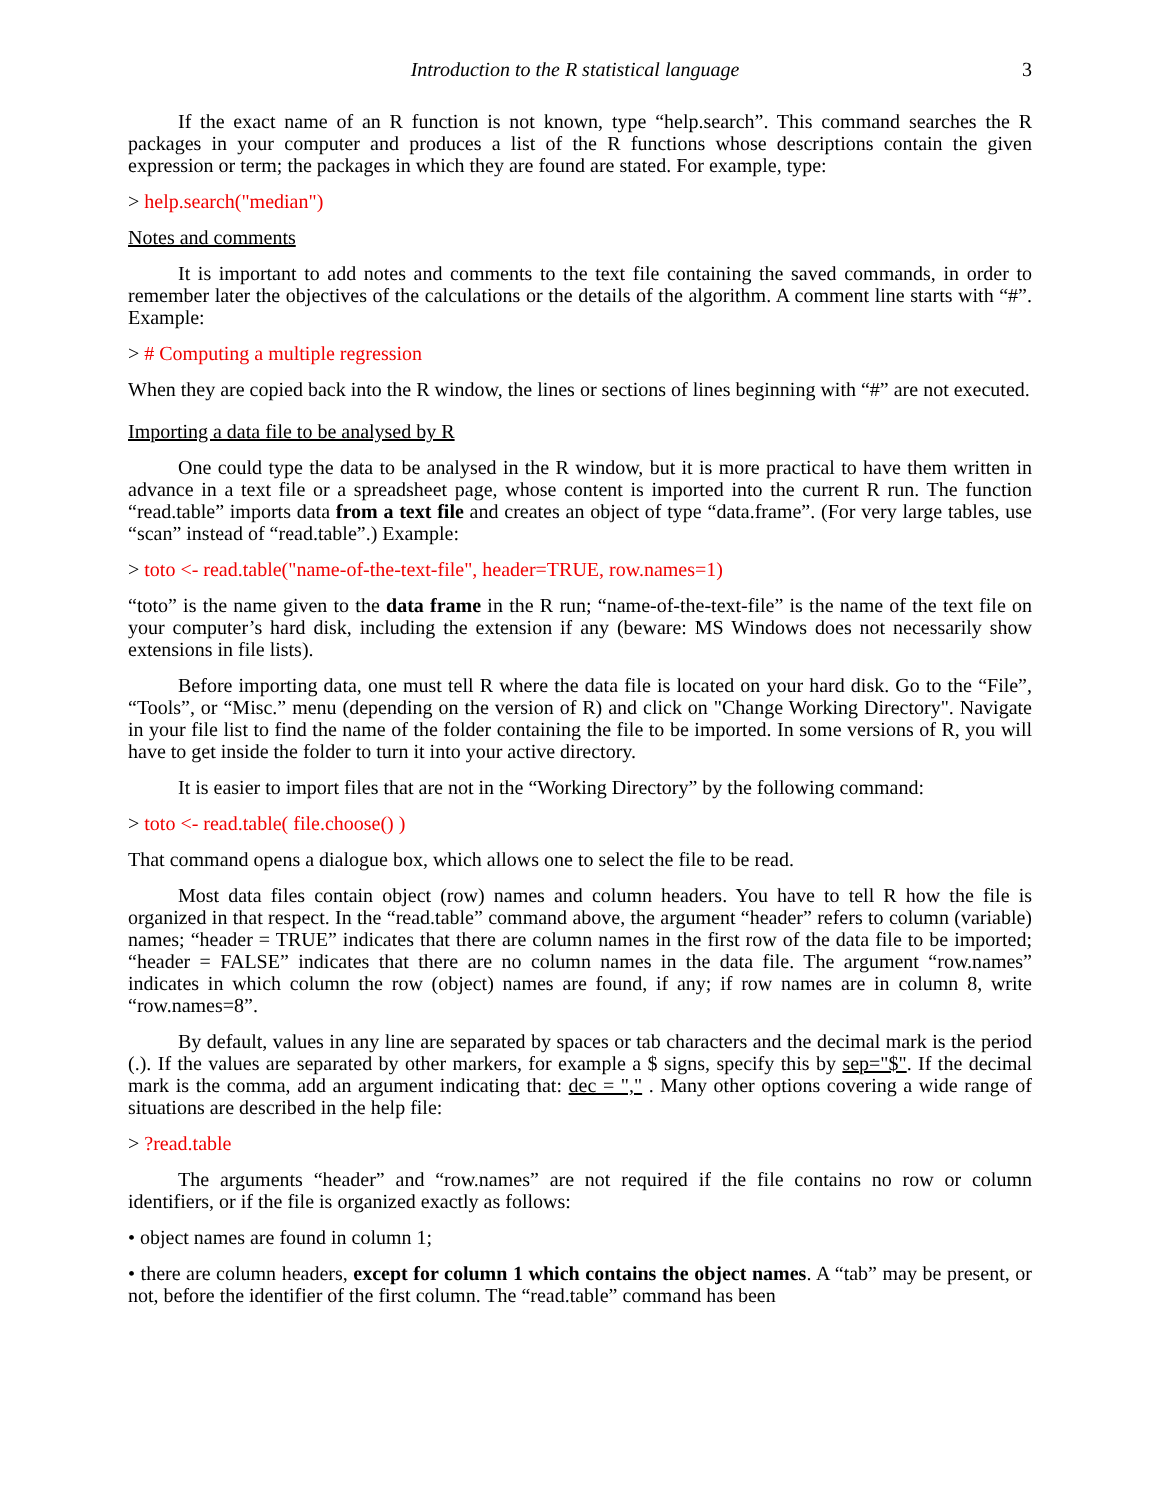Introduction to the R statistical language 3
If the exact name of an R function is not known, type “help.search”. This command searches the R packages in your computer and produces a list of the R functions whose descriptions contain the given expression or term; the packages in which they are found are stated. For example, type:
> help.search("median")
Notes and comments
It is important to add notes and comments to the text file containing the saved commands, in order to remember later the objectives of the calculations or the details of the algorithm. A comment line starts with “#”. Example:
> # Computing a multiple regression
When they are copied back into the R window, the lines or sections of lines beginning with “#” are not executed.
Importing a data file to be analysed by R
One could type the data to be analysed in the R window, but it is more practical to have them written in advance in a text file or a spreadsheet page, whose content is imported into the current R run. The function “read.table” imports data from a text file and creates an object of type “data.frame”. (For very large tables, use “scan” instead of “read.table”.) Example:
> toto <- read.table("name-of-the-text-file", header=TRUE, row.names=1)
“toto” is the name given to the data frame in the R run; “name-of-the-text-file” is the name of the text file on your computer’s hard disk, including the extension if any (beware: MS Windows does not necessarily show extensions in file lists).
Before importing data, one must tell R where the data file is located on your hard disk. Go to the “File”, “Tools”, or “Misc.” menu (depending on the version of R) and click on "Change Working Directory". Navigate in your file list to find the name of the folder containing the file to be imported. In some versions of R, you will have to get inside the folder to turn it into your active directory.
It is easier to import files that are not in the “Working Directory” by the following command:
> toto <- read.table( file.choose() )
That command opens a dialogue box, which allows one to select the file to be read.
Most data files contain object (row) names and column headers. You have to tell R how the file is organized in that respect. In the “read.table” command above, the argument “header” refers to column (variable) names; “header = TRUE” indicates that there are column names in the first row of the data file to be imported; “header = FALSE” indicates that there are no column names in the data file. The argument “row.names” indicates in which column the row (object) names are found, if any; if row names are in column 8, write “row.names=8”.
By default, values in any line are separated by spaces or tab characters and the decimal mark is the period (.). If the values are separated by other markers, for example a $ signs, specify this by sep="$". If the decimal mark is the comma, add an argument indicating that: dec = "," . Many other options covering a wide range of situations are described in the help file:
> ?read.table
The arguments “header” and “row.names” are not required if the file contains no row or column identifiers, or if the file is organized exactly as follows:
• object names are found in column 1;
• there are column headers, except for column 1 which contains the object names. A “tab” may be present, or not, before the identifier of the first column. The “read.table” command has been